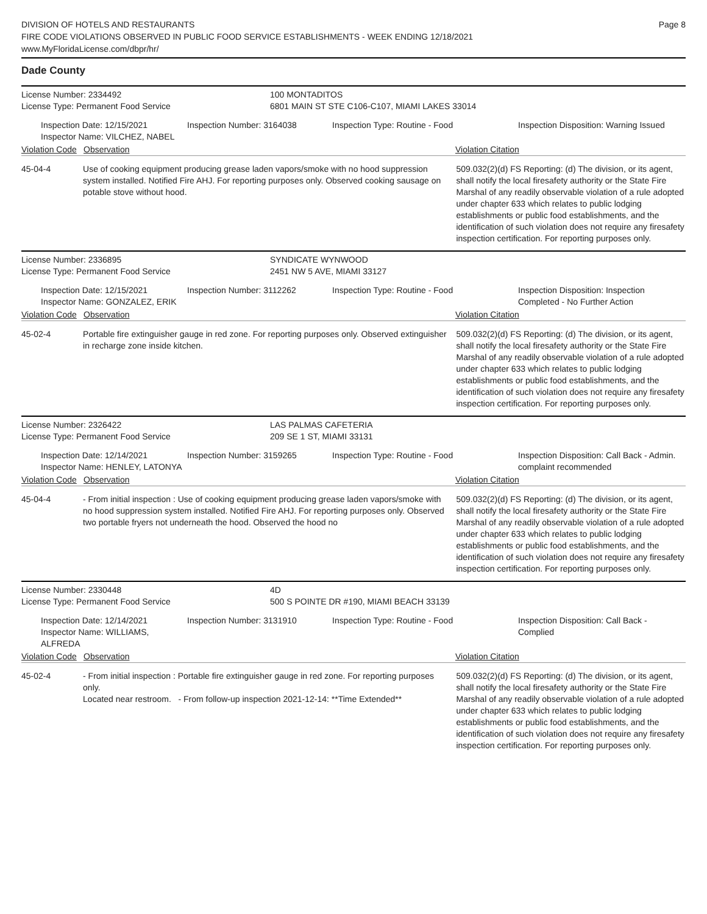DIVISION OF HOTELS AND RESTAURANTS
FIRE CODE VIOLATIONS OBSERVED IN PUBLIC FOOD SERVICE ESTABLISHMENTS - WEEK ENDING 12/18/2021
www.MyFloridaLicense.com/dbpr/hr/
Page 8
Dade County
License Number: 2334492
License Type: Permanent Food Service
100 MONTADITOS
6801 MAIN ST STE C106-C107, MIAMI LAKES 33014
Inspection Date: 12/15/2021
Inspector Name: VILCHEZ, NABEL
Inspection Number: 3164038 Inspection Type: Routine - Food Inspection Disposition: Warning Issued
Violation Code Observation Violation Citation
45-04-4 Use of cooking equipment producing grease laden vapors/smoke with no hood suppression system installed. Notified Fire AHJ. For reporting purposes only. Observed cooking sausage on potable stove without hood.
509.032(2)(d) FS Reporting: (d) The division, or its agent, shall notify the local firesafety authority or the State Fire Marshal of any readily observable violation of a rule adopted under chapter 633 which relates to public lodging establishments or public food establishments, and the identification of such violation does not require any firesafety inspection certification. For reporting purposes only.
License Number: 2336895
License Type: Permanent Food Service
SYNDICATE WYNWOOD
2451 NW 5 AVE, MIAMI 33127
Inspection Date: 12/15/2021
Inspector Name: GONZALEZ, ERIK
Inspection Number: 3112262 Inspection Type: Routine - Food Inspection Disposition: Inspection Completed - No Further Action
Violation Code Observation Violation Citation
45-02-4 Portable fire extinguisher gauge in red zone. For reporting purposes only. Observed extinguisher in recharge zone inside kitchen.
509.032(2)(d) FS Reporting: (d) The division, or its agent, shall notify the local firesafety authority or the State Fire Marshal of any readily observable violation of a rule adopted under chapter 633 which relates to public lodging establishments or public food establishments, and the identification of such violation does not require any firesafety inspection certification. For reporting purposes only.
License Number: 2326422
License Type: Permanent Food Service
LAS PALMAS CAFETERIA
209 SE 1 ST, MIAMI 33131
Inspection Date: 12/14/2021
Inspector Name: HENLEY, LATONYA
Inspection Number: 3159265 Inspection Type: Routine - Food Inspection Disposition: Call Back - Admin. complaint recommended
Violation Code Observation Violation Citation
45-04-4 - From initial inspection : Use of cooking equipment producing grease laden vapors/smoke with no hood suppression system installed. Notified Fire AHJ. For reporting purposes only. Observed two portable fryers not underneath the hood. Observed the hood no
509.032(2)(d) FS Reporting: (d) The division, or its agent, shall notify the local firesafety authority or the State Fire Marshal of any readily observable violation of a rule adopted under chapter 633 which relates to public lodging establishments or public food establishments, and the identification of such violation does not require any firesafety inspection certification. For reporting purposes only.
License Number: 2330448
License Type: Permanent Food Service
4D
500 S POINTE DR #190, MIAMI BEACH 33139
Inspection Date: 12/14/2021
Inspector Name: WILLIAMS, ALFREDA
Inspection Number: 3131910 Inspection Type: Routine - Food Inspection Disposition: Call Back - Complied
Violation Code Observation Violation Citation
45-02-4 - From initial inspection : Portable fire extinguisher gauge in red zone. For reporting purposes only.
Located near restroom. - From follow-up inspection 2021-12-14: **Time Extended**
509.032(2)(d) FS Reporting: (d) The division, or its agent, shall notify the local firesafety authority or the State Fire Marshal of any readily observable violation of a rule adopted under chapter 633 which relates to public lodging establishments or public food establishments, and the identification of such violation does not require any firesafety inspection certification. For reporting purposes only.